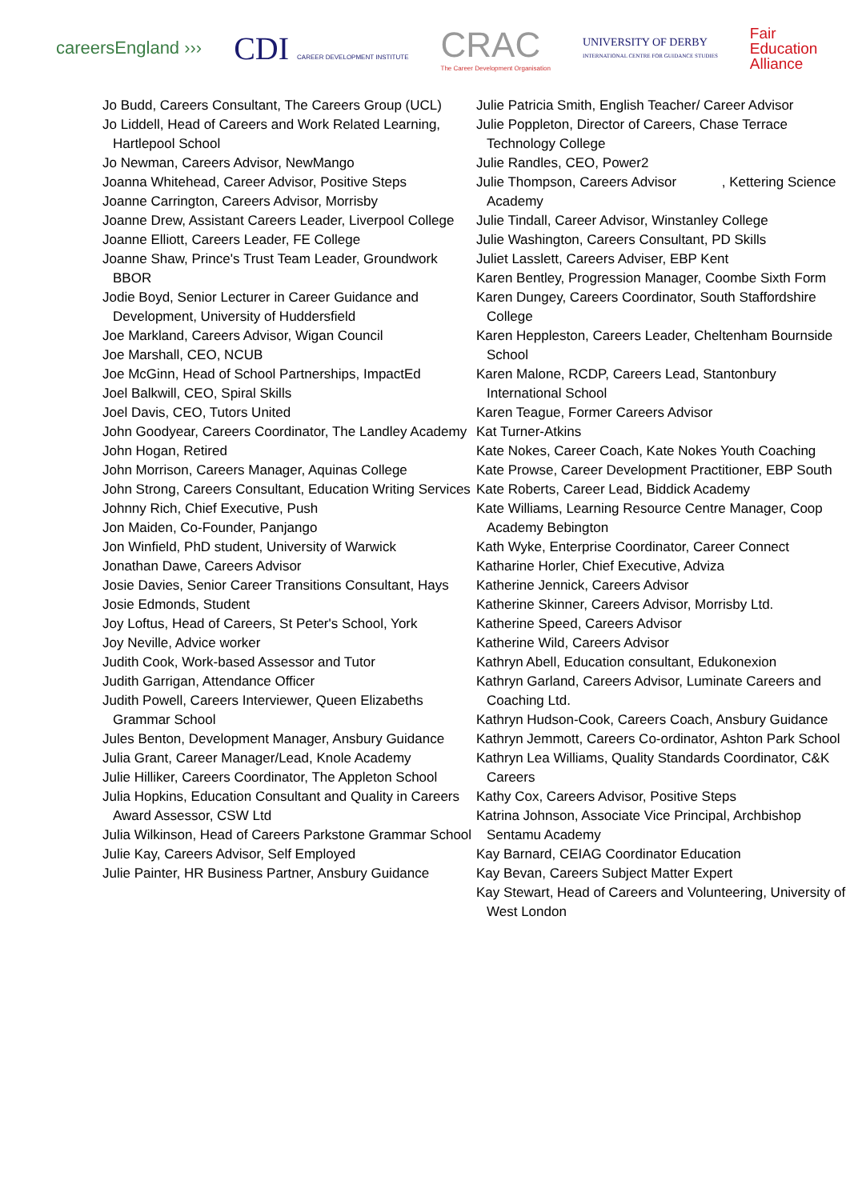careersEngland ›››
CDI CAREER DEVELOPMENT INSTITUTE
CRAC
The Career Development Organisation
UNIVERSITY OF DERBY
INTERNATIONAL CENTRE FOR GUIDANCE STUDIES
Fair
Education
Alliance
Jo Budd, Careers Consultant, The Careers Group (UCL)
Jo Liddell, Head of Careers and Work Related Learning, Hartlepool School
Jo Newman, Careers Advisor, NewMango
Joanna Whitehead, Career Advisor, Positive Steps
Joanne Carrington, Careers Advisor, Morrisby
Joanne Drew, Assistant Careers Leader, Liverpool College
Joanne Elliott, Careers Leader, FE College
Joanne Shaw, Prince's Trust Team Leader, Groundwork BBOR
Jodie Boyd, Senior Lecturer in Career Guidance and Development, University of Huddersfield
Joe Markland, Careers Advisor, Wigan Council
Joe Marshall, CEO, NCUB
Joe McGinn, Head of School Partnerships, ImpactEd
Joel Balkwill, CEO, Spiral Skills
Joel Davis, CEO, Tutors United
John Goodyear, Careers Coordinator, The Landley Academy
John Hogan, Retired
John Morrison, Careers Manager, Aquinas College
John Strong, Careers Consultant, Education Writing Services
Johnny Rich, Chief Executive, Push
Jon Maiden, Co-Founder, Panjango
Jon Winfield, PhD student, University of Warwick
Jonathan Dawe, Careers Advisor
Josie Davies, Senior Career Transitions Consultant, Hays
Josie Edmonds, Student
Joy Loftus, Head of Careers, St Peter's School, York
Joy Neville, Advice worker
Judith Cook, Work-based Assessor and Tutor
Judith Garrigan, Attendance Officer
Judith Powell, Careers Interviewer, Queen Elizabeths Grammar School
Jules Benton, Development Manager, Ansbury Guidance
Julia Grant, Career Manager/Lead, Knole Academy
Julie Hilliker, Careers Coordinator, The Appleton School
Julia Hopkins, Education Consultant and Quality in Careers Award Assessor, CSW Ltd
Julia Wilkinson, Head of Careers Parkstone Grammar School
Julie Kay, Careers Advisor, Self Employed
Julie Painter, HR Business Partner, Ansbury Guidance
Julie Patricia Smith, English Teacher/ Career Advisor
Julie Poppleton, Director of Careers, Chase Terrace Technology College
Julie Randles, CEO, Power2
Julie Thompson, Careers Advisor , Kettering Science Academy
Julie Tindall, Career Advisor, Winstanley College
Julie Washington, Careers Consultant, PD Skills
Juliet Lasslett, Careers Adviser, EBP Kent
Karen Bentley, Progression Manager, Coombe Sixth Form
Karen Dungey, Careers Coordinator, South Staffordshire College
Karen Heppleston, Careers Leader, Cheltenham Bournside School
Karen Malone, RCDP, Careers Lead, Stantonbury International School
Karen Teague, Former Careers Advisor
Kat Turner-Atkins
Kate Nokes, Career Coach, Kate Nokes Youth Coaching
Kate Prowse, Career Development Practitioner, EBP South
Kate Roberts, Career Lead, Biddick Academy
Kate Williams, Learning Resource Centre Manager, Coop Academy Bebington
Kath Wyke, Enterprise Coordinator, Career Connect
Katharine Horler, Chief Executive, Adviza
Katherine Jennick, Careers Advisor
Katherine Skinner, Careers Advisor, Morrisby Ltd.
Katherine Speed, Careers Advisor
Katherine Wild, Careers Advisor
Kathryn Abell, Education consultant, Edukonexion
Kathryn Garland, Careers Advisor, Luminate Careers and Coaching Ltd.
Kathryn Hudson-Cook, Careers Coach, Ansbury Guidance
Kathryn Jemmott, Careers Co-ordinator, Ashton Park School
Kathryn Lea Williams, Quality Standards Coordinator, C&K Careers
Kathy Cox, Careers Advisor, Positive Steps
Katrina Johnson, Associate Vice Principal, Archbishop Sentamu Academy
Kay Barnard, CEIAG Coordinator Education
Kay Bevan, Careers Subject Matter Expert
Kay Stewart, Head of Careers and Volunteering, University of West London